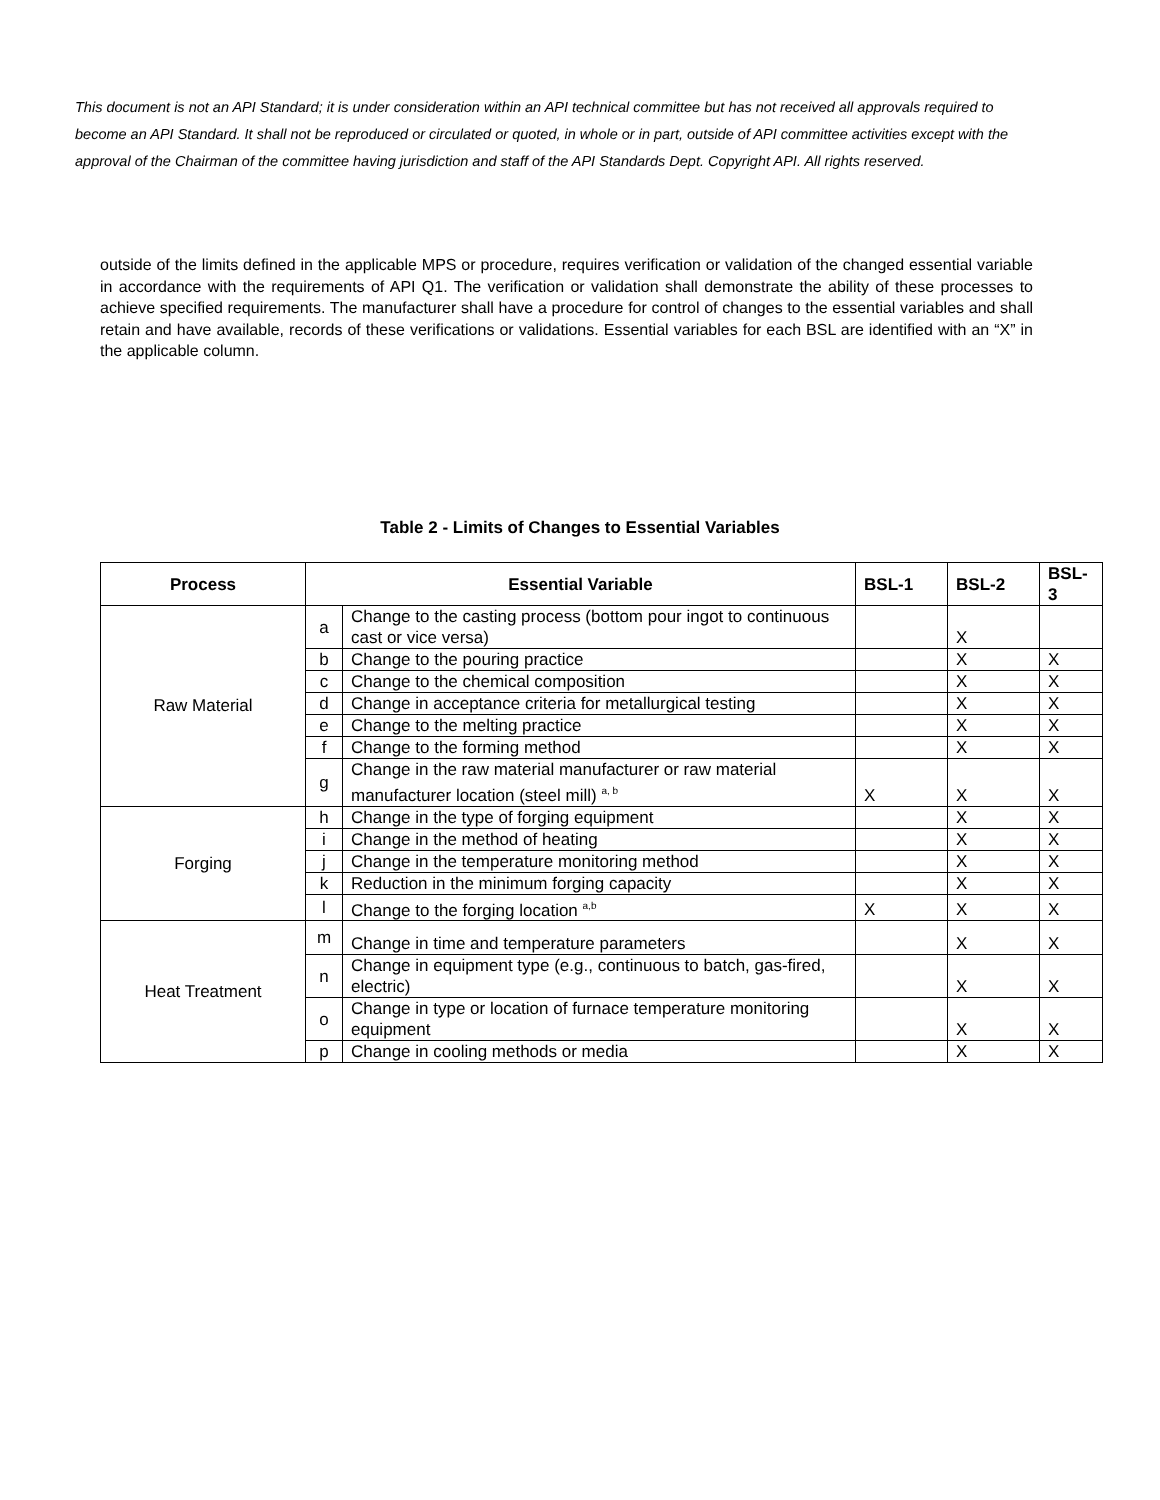This document is not an API Standard; it is under consideration within an API technical committee but has not received all approvals required to become an API Standard. It shall not be reproduced or circulated or quoted, in whole or in part, outside of API committee activities except with the approval of the Chairman of the committee having jurisdiction and staff of the API Standards Dept. Copyright API. All rights reserved.
outside of the limits defined in the applicable MPS or procedure, requires verification or validation of the changed essential variable in accordance with the requirements of API Q1. The verification or validation shall demonstrate the ability of these processes to achieve specified requirements. The manufacturer shall have a procedure for control of changes to the essential variables and shall retain and have available, records of these verifications or validations. Essential variables for each BSL are identified with an “X” in the applicable column.
Table 2 - Limits of Changes to Essential Variables
| Process | Essential Variable | | BSL-1 | BSL-2 | BSL-3 |
| --- | --- | --- | --- | --- | --- |
| Raw Material | a | Change to the casting process (bottom pour ingot to continuous cast or vice versa) | | X | |
| | b | Change to the pouring practice | | X | X |
| | c | Change to the chemical composition | | X | X |
| | d | Change in acceptance criteria for metallurgical testing | | X | X |
| | e | Change to the melting practice | | X | X |
| | f | Change to the forming method | | X | X |
| | g | Change in the raw material manufacturer or raw material manufacturer location (steel mill) <sup>a, b</sup> | X | X | X |
| Forging | h | Change in the type of forging equipment | | X | X |
| | i | Change in the method of heating | | X | X |
| | j | Change in the temperature monitoring method | | X | X |
| | k | Reduction in the minimum forging capacity | | X | X |
| | l | Change to the forging location <sup>a,b</sup> | X | X | X |
| Heat Treatment | m | Change in time and temperature parameters | | X | X |
| | n | Change in equipment type (e.g., continuous to batch, gas-fired, electric) | | X | X |
| | o | Change in type or location of furnace temperature monitoring equipment | | X | X |
| | p | Change in cooling methods or media | | X | X |